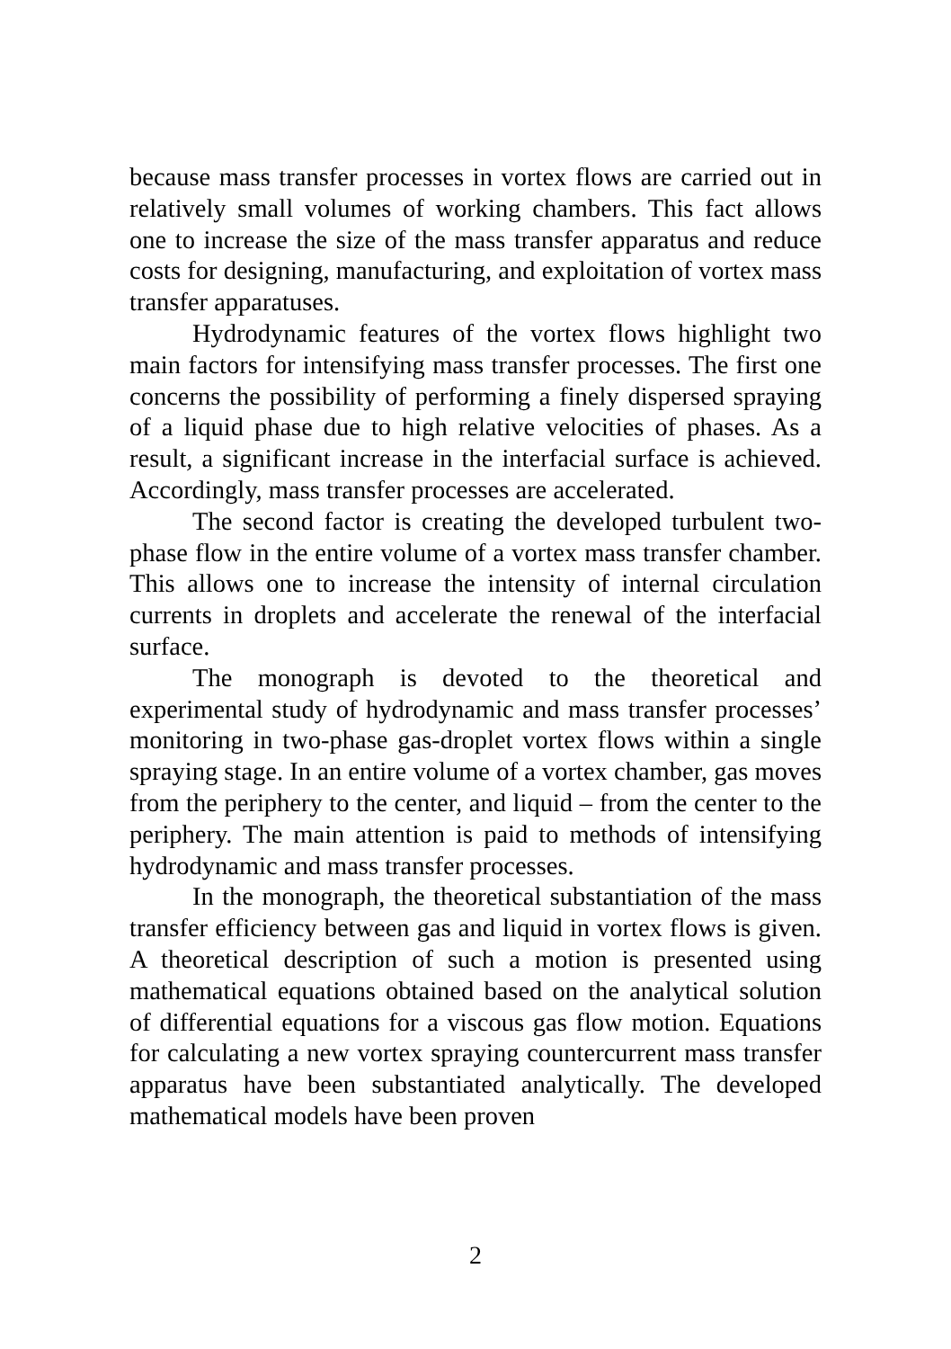because mass transfer processes in vortex flows are carried out in relatively small volumes of working chambers. This fact allows one to increase the size of the mass transfer apparatus and reduce costs for designing, manufacturing, and exploitation of vortex mass transfer apparatuses.
Hydrodynamic features of the vortex flows highlight two main factors for intensifying mass transfer processes. The first one concerns the possibility of performing a finely dispersed spraying of a liquid phase due to high relative velocities of phases. As a result, a significant increase in the interfacial surface is achieved. Accordingly, mass transfer processes are accelerated.
The second factor is creating the developed turbulent two-phase flow in the entire volume of a vortex mass transfer chamber. This allows one to increase the intensity of internal circulation currents in droplets and accelerate the renewal of the interfacial surface.
The monograph is devoted to the theoretical and experimental study of hydrodynamic and mass transfer processes’ monitoring in two-phase gas-droplet vortex flows within a single spraying stage. In an entire volume of a vortex chamber, gas moves from the periphery to the center, and liquid – from the center to the periphery. The main attention is paid to methods of intensifying hydrodynamic and mass transfer processes.
In the monograph, the theoretical substantiation of the mass transfer efficiency between gas and liquid in vortex flows is given. A theoretical description of such a motion is presented using mathematical equations obtained based on the analytical solution of differential equations for a viscous gas flow motion. Equations for calculating a new vortex spraying countercurrent mass transfer apparatus have been substantiated analytically. The developed mathematical models have been proven
2